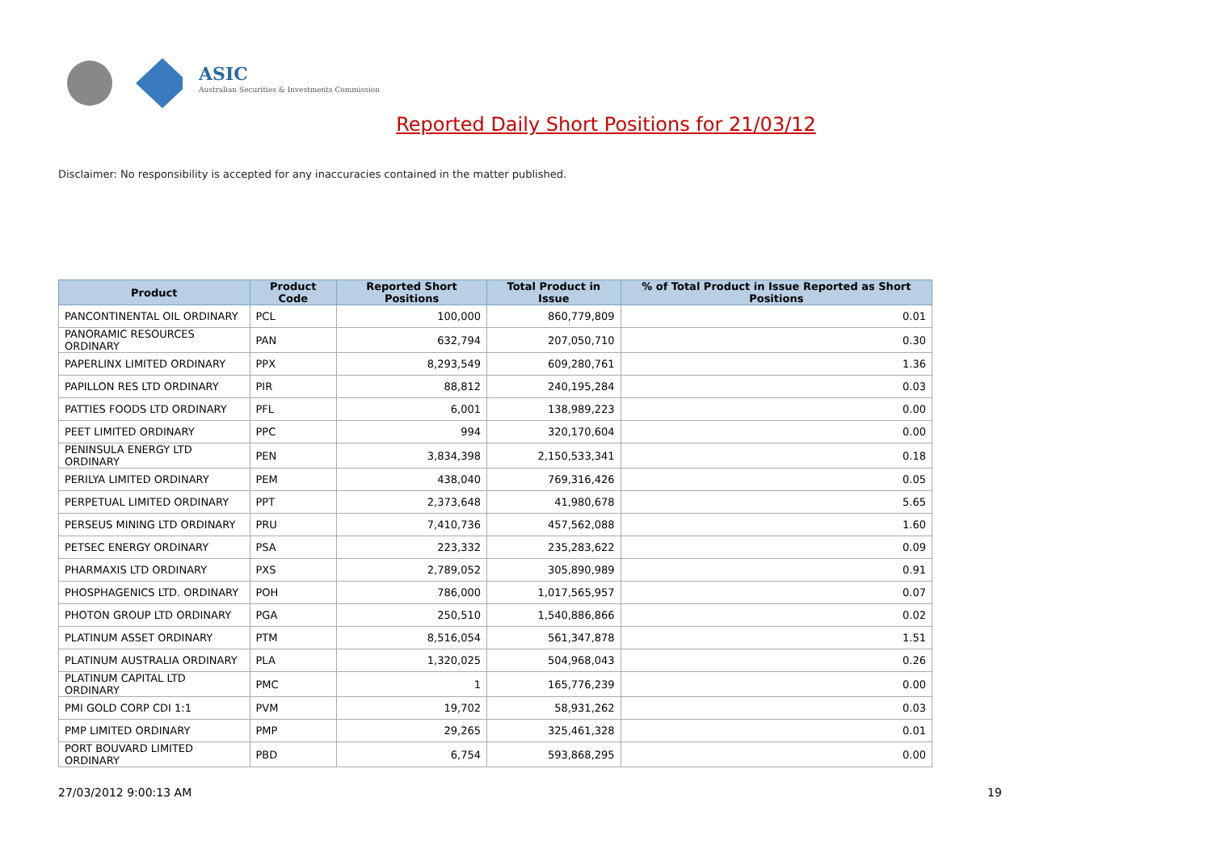ASIC
Australian Securities & Investments Commission
Reported Daily Short Positions for 21/03/12
Disclaimer: No responsibility is accepted for any inaccuracies contained in the matter published.
| Product | Product Code | Reported Short Positions | Total Product in Issue | % of Total Product in Issue Reported as Short Positions |
| --- | --- | --- | --- | --- |
| PANCONTINENTAL OIL ORDINARY | PCL | 100,000 | 860,779,809 | 0.01 |
| PANORAMIC RESOURCES ORDINARY | PAN | 632,794 | 207,050,710 | 0.30 |
| PAPERLINX LIMITED ORDINARY | PPX | 8,293,549 | 609,280,761 | 1.36 |
| PAPILLON RES LTD ORDINARY | PIR | 88,812 | 240,195,284 | 0.03 |
| PATTIES FOODS LTD ORDINARY | PFL | 6,001 | 138,989,223 | 0.00 |
| PEET LIMITED ORDINARY | PPC | 994 | 320,170,604 | 0.00 |
| PENINSULA ENERGY LTD ORDINARY | PEN | 3,834,398 | 2,150,533,341 | 0.18 |
| PERILYA LIMITED ORDINARY | PEM | 438,040 | 769,316,426 | 0.05 |
| PERPETUAL LIMITED ORDINARY | PPT | 2,373,648 | 41,980,678 | 5.65 |
| PERSEUS MINING LTD ORDINARY | PRU | 7,410,736 | 457,562,088 | 1.60 |
| PETSEC ENERGY ORDINARY | PSA | 223,332 | 235,283,622 | 0.09 |
| PHARMAXIS LTD ORDINARY | PXS | 2,789,052 | 305,890,989 | 0.91 |
| PHOSPHAGENICS LTD. ORDINARY | POH | 786,000 | 1,017,565,957 | 0.07 |
| PHOTON GROUP LTD ORDINARY | PGA | 250,510 | 1,540,886,866 | 0.02 |
| PLATINUM ASSET ORDINARY | PTM | 8,516,054 | 561,347,878 | 1.51 |
| PLATINUM AUSTRALIA ORDINARY | PLA | 1,320,025 | 504,968,043 | 0.26 |
| PLATINUM CAPITAL LTD ORDINARY | PMC | 1 | 165,776,239 | 0.00 |
| PMI GOLD CORP CDI 1:1 | PVM | 19,702 | 58,931,262 | 0.03 |
| PMP LIMITED ORDINARY | PMP | 29,265 | 325,461,328 | 0.01 |
| PORT BOUVARD LIMITED ORDINARY | PBD | 6,754 | 593,868,295 | 0.00 |
27/03/2012 9:00:13 AM 19